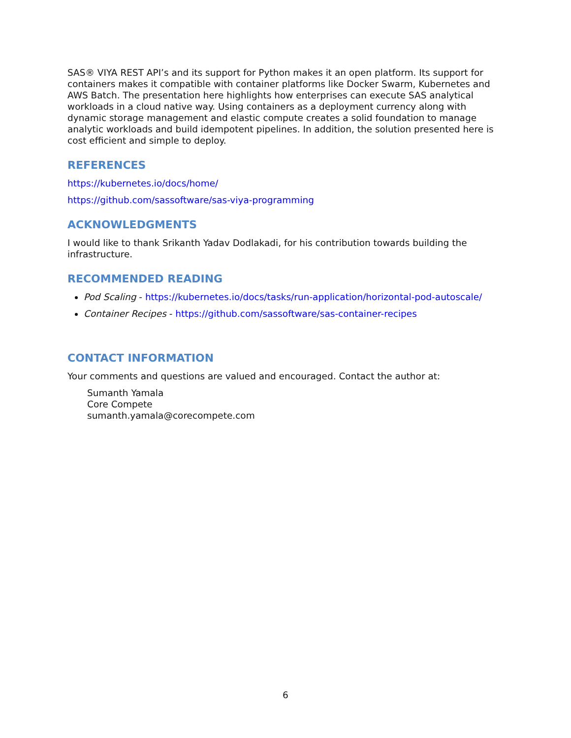SAS® VIYA REST API’s and its support for Python makes it an open platform. Its support for containers makes it compatible with container platforms like Docker Swarm, Kubernetes and AWS Batch. The presentation here highlights how enterprises can execute SAS analytical workloads in a cloud native way. Using containers as a deployment currency along with dynamic storage management and elastic compute creates a solid foundation to manage analytic workloads and build idempotent pipelines. In addition, the solution presented here is cost efficient and simple to deploy.
REFERENCES
https://kubernetes.io/docs/home/
https://github.com/sassoftware/sas-viya-programming
ACKNOWLEDGMENTS
I would like to thank Srikanth Yadav Dodlakadi, for his contribution towards building the infrastructure.
RECOMMENDED READING
Pod Scaling - https://kubernetes.io/docs/tasks/run-application/horizontal-pod-autoscale/
Container Recipes - https://github.com/sassoftware/sas-container-recipes
CONTACT INFORMATION
Your comments and questions are valued and encouraged. Contact the author at:
Sumanth Yamala
Core Compete
sumanth.yamala@corecompete.com
6